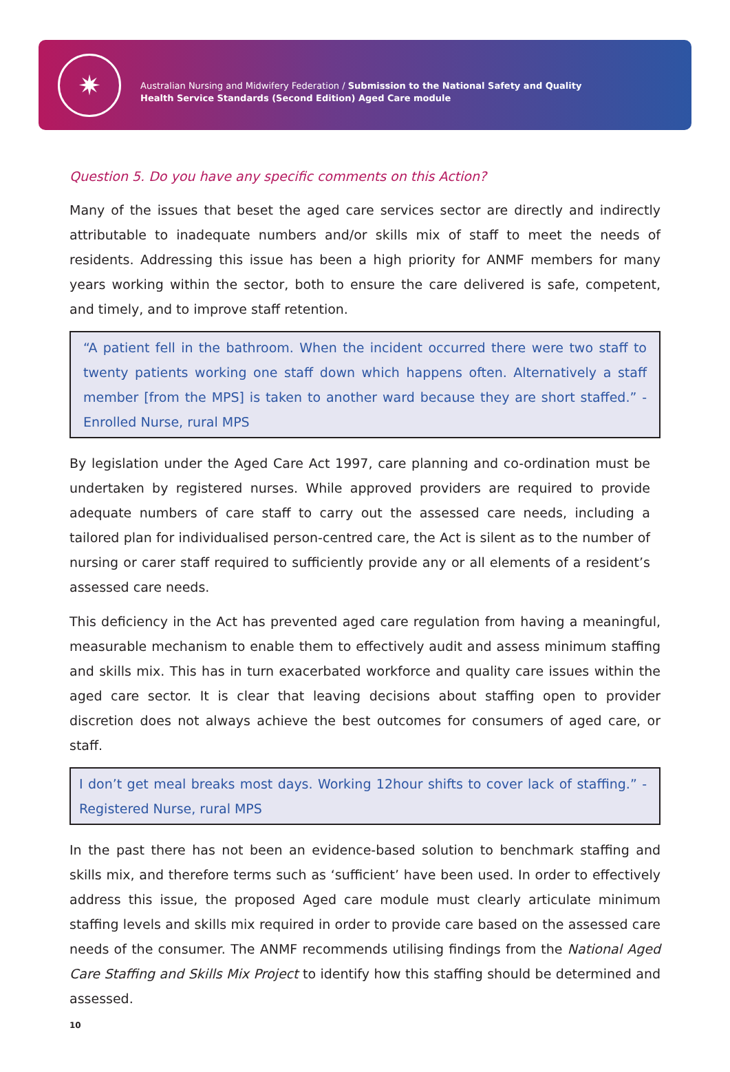✷
Australian Nursing and Midwifery Federation / Submission to the National Safety and Quality Health Service Standards (Second Edition) Aged Care module
Question 5. Do you have any specific comments on this Action?
Many of the issues that beset the aged care services sector are directly and indirectly attributable to inadequate numbers and/or skills mix of staff to meet the needs of residents. Addressing this issue has been a high priority for ANMF members for many years working within the sector, both to ensure the care delivered is safe, competent, and timely, and to improve staff retention.
“A patient fell in the bathroom. When the incident occurred there were two staff to twenty patients working one staff down which happens often. Alternatively a staff member [from the MPS] is taken to another ward because they are short staffed.” - Enrolled Nurse, rural MPS
By legislation under the Aged Care Act 1997, care planning and co-ordination must be undertaken by registered nurses. While approved providers are required to provide adequate numbers of care staff to carry out the assessed care needs, including a tailored plan for individualised person-centred care, the Act is silent as to the number of nursing or carer staff required to sufficiently provide any or all elements of a resident’s assessed care needs.
This deficiency in the Act has prevented aged care regulation from having a meaningful, measurable mechanism to enable them to effectively audit and assess minimum staffing and skills mix. This has in turn exacerbated workforce and quality care issues within the aged care sector. It is clear that leaving decisions about staffing open to provider discretion does not always achieve the best outcomes for consumers of aged care, or staff.
I don’t get meal breaks most days. Working 12hour shifts to cover lack of staffing.” - Registered Nurse, rural MPS
In the past there has not been an evidence-based solution to benchmark staffing and skills mix, and therefore terms such as ‘sufficient’ have been used. In order to effectively address this issue, the proposed Aged care module must clearly articulate minimum staffing levels and skills mix required in order to provide care based on the assessed care needs of the consumer. The ANMF recommends utilising findings from the National Aged Care Staffing and Skills Mix Project to identify how this staffing should be determined and assessed.
10